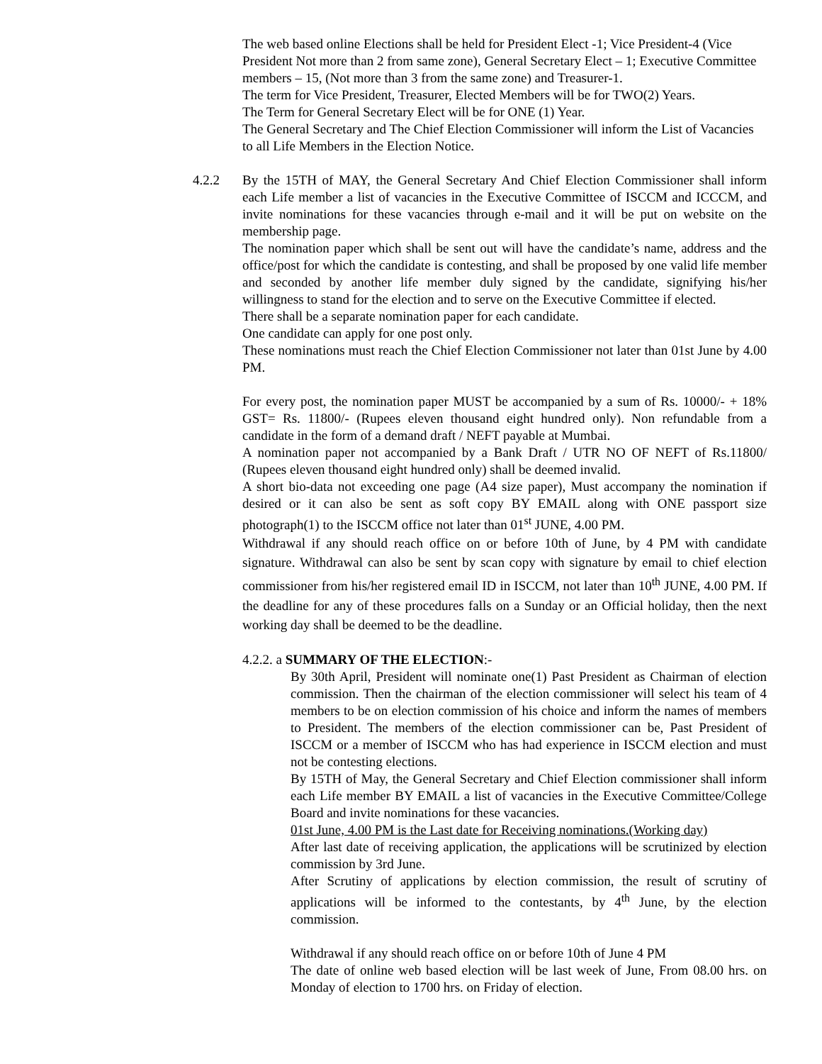The web based online Elections shall be held for President Elect -1; Vice President-4 (Vice President Not more than 2 from same zone), General Secretary Elect – 1; Executive Committee members – 15, (Not more than 3 from the same zone) and Treasurer-1.
The term for Vice President, Treasurer, Elected Members will be for TWO(2) Years.
The Term for General Secretary Elect will be for ONE (1) Year.
The General Secretary and The Chief Election Commissioner will inform the List of Vacancies to all Life Members in the Election Notice.
4.2.2 By the 15TH of MAY, the General Secretary And Chief Election Commissioner shall inform each Life member a list of vacancies in the Executive Committee of ISCCM and ICCCM, and invite nominations for these vacancies through e-mail and it will be put on website on the membership page.
The nomination paper which shall be sent out will have the candidate’s name, address and the office/post for which the candidate is contesting, and shall be proposed by one valid life member and seconded by another life member duly signed by the candidate, signifying his/her willingness to stand for the election and to serve on the Executive Committee if elected.
There shall be a separate nomination paper for each candidate.
One candidate can apply for one post only.
These nominations must reach the Chief Election Commissioner not later than 01st June by 4.00 PM.
For every post, the nomination paper MUST be accompanied by a sum of Rs. 10000/- + 18% GST= Rs. 11800/- (Rupees eleven thousand eight hundred only). Non refundable from a candidate in the form of a demand draft / NEFT payable at Mumbai.
A nomination paper not accompanied by a Bank Draft / UTR NO OF NEFT of Rs.11800/ (Rupees eleven thousand eight hundred only) shall be deemed invalid.
A short bio-data not exceeding one page (A4 size paper), Must accompany the nomination if desired or it can also be sent as soft copy BY EMAIL along with ONE passport size photograph(1) to the ISCCM office not later than 01<sup>st</sup> JUNE, 4.00 PM.
Withdrawal if any should reach office on or before 10th of June, by 4 PM with candidate signature. Withdrawal can also be sent by scan copy with signature by email to chief election commissioner from his/her registered email ID in ISCCM, not later than 10<sup>th</sup> JUNE, 4.00 PM. If the deadline for any of these procedures falls on a Sunday or an Official holiday, then the next working day shall be deemed to be the deadline.
4.2.2. a SUMMARY OF THE ELECTION:-
By 30th April, President will nominate one(1) Past President as Chairman of election commission. Then the chairman of the election commissioner will select his team of 4 members to be on election commission of his choice and inform the names of members to President. The members of the election commissioner can be, Past President of ISCCM or a member of ISCCM who has had experience in ISCCM election and must not be contesting elections.
By 15TH of May, the General Secretary and Chief Election commissioner shall inform each Life member BY EMAIL a list of vacancies in the Executive Committee/College Board and invite nominations for these vacancies.
01st June, 4.00 PM is the Last date for Receiving nominations.(Working day)
After last date of receiving application, the applications will be scrutinized by election commission by 3rd June.
After Scrutiny of applications by election commission, the result of scrutiny of applications will be informed to the contestants, by 4<sup>th</sup> June, by the election commission.
Withdrawal if any should reach office on or before 10th of June 4 PM
The date of online web based election will be last week of June, From 08.00 hrs. on Monday of election to 1700 hrs. on Friday of election.